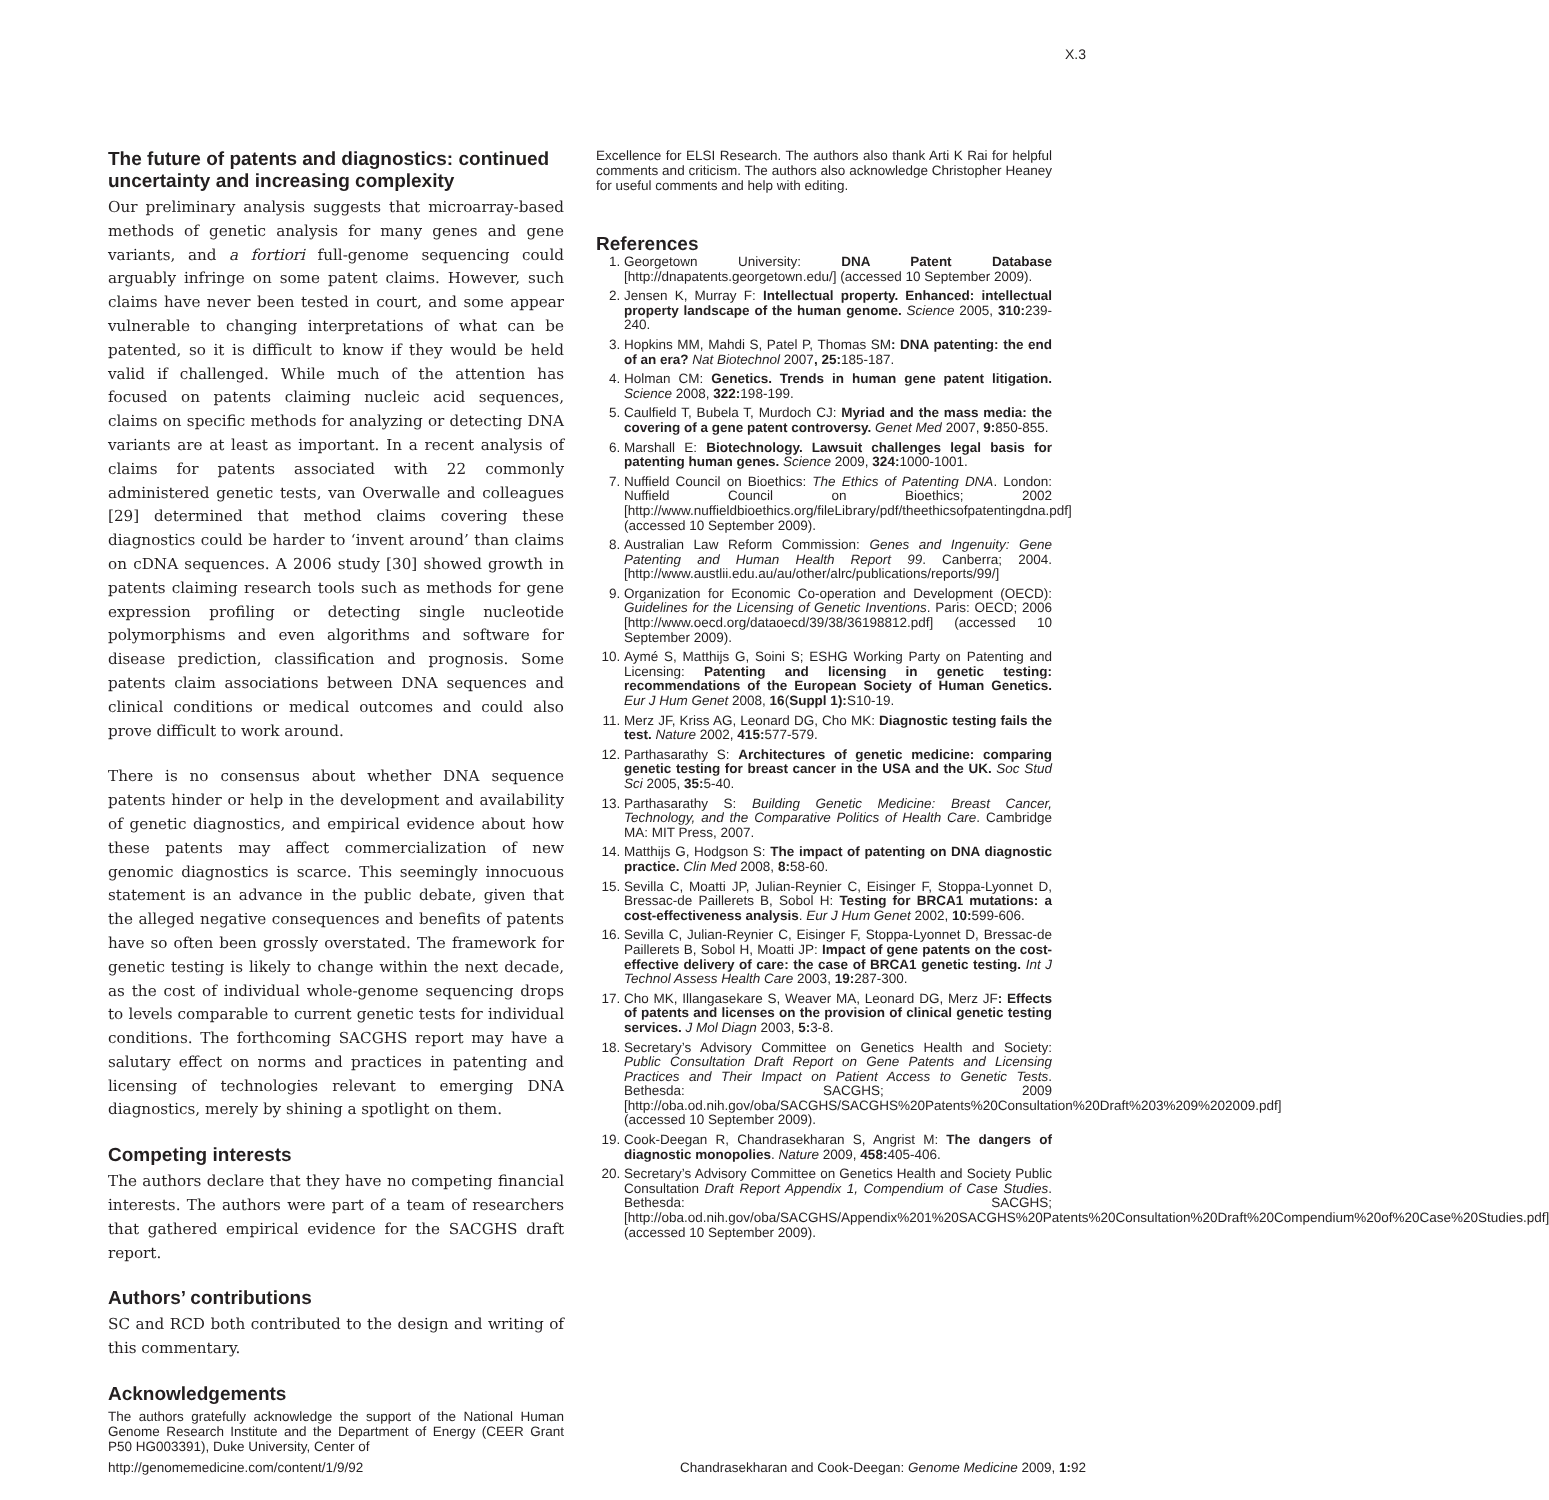X.3
The future of patents and diagnostics: continued uncertainty and increasing complexity
Our preliminary analysis suggests that microarray-based methods of genetic analysis for many genes and gene variants, and a fortiori full-genome sequencing could arguably infringe on some patent claims. However, such claims have never been tested in court, and some appear vulnerable to changing interpretations of what can be patented, so it is difficult to know if they would be held valid if challenged. While much of the attention has focused on patents claiming nucleic acid sequences, claims on specific methods for analyzing or detecting DNA variants are at least as important. In a recent analysis of claims for patents associated with 22 commonly administered genetic tests, van Overwalle and colleagues [29] determined that method claims covering these diagnostics could be harder to ‘invent around’ than claims on cDNA sequences. A 2006 study [30] showed growth in patents claiming research tools such as methods for gene expression profiling or detecting single nucleotide polymorphisms and even algorithms and software for disease prediction, classification and prognosis. Some patents claim associations between DNA sequences and clinical conditions or medical outcomes and could also prove difficult to work around.
There is no consensus about whether DNA sequence patents hinder or help in the development and availability of genetic diagnostics, and empirical evidence about how these patents may affect commercialization of new genomic diagnostics is scarce. This seemingly innocuous statement is an advance in the public debate, given that the alleged negative consequences and benefits of patents have so often been grossly overstated. The framework for genetic testing is likely to change within the next decade, as the cost of individual whole-genome sequencing drops to levels comparable to current genetic tests for individual conditions. The forthcoming SACGHS report may have a salutary effect on norms and practices in patenting and licensing of technologies relevant to emerging DNA diagnostics, merely by shining a spotlight on them.
Competing interests
The authors declare that they have no competing financial interests. The authors were part of a team of researchers that gathered empirical evidence for the SACGHS draft report.
Authors’ contributions
SC and RCD both contributed to the design and writing of this commentary.
Acknowledgements
The authors gratefully acknowledge the support of the National Human Genome Research Institute and the Department of Energy (CEER Grant P50 HG003391), Duke University, Center of
Excellence for ELSI Research. The authors also thank Arti K Rai for helpful comments and criticism. The authors also acknowledge Christopher Heaney for useful comments and help with editing.
References
1. Georgetown University: DNA Patent Database [http://dnapatents.georgetown.edu/] (accessed 10 September 2009).
2. Jensen K, Murray F: Intellectual property. Enhanced: intellectual property landscape of the human genome. Science 2005, 310: 239-240.
3. Hopkins MM, Mahdi S, Patel P, Thomas SM: DNA patenting: the end of an era? Nat Biotechnol 2007, 25: 185-187.
4. Holman CM: Genetics. Trends in human gene patent litigation. Science 2008, 322: 198-199.
5. Caulfield T, Bubela T, Murdoch CJ: Myriad and the mass media: the covering of a gene patent controversy. Genet Med 2007, 9: 850-855.
6. Marshall E: Biotechnology. Lawsuit challenges legal basis for patenting human genes. Science 2009, 324: 1000-1001.
7. Nuffield Council on Bioethics: The Ethics of Patenting DNA. London: Nuffield Council on Bioethics; 2002 [http://www.nuffieldbioethics.org/fileLibrary/pdf/theethicsofpatentingdna.pdf] (accessed 10 September 2009).
8. Australian Law Reform Commission: Genes and Ingenuity: Gene Patenting and Human Health Report 99. Canberra; 2004. [http://www.austlii.edu.au/au/other/alrc/publications/reports/99/]
9. Organization for Economic Co-operation and Development (OECD): Guidelines for the Licensing of Genetic Inventions. Paris: OECD; 2006 [http://www.oecd.org/dataoecd/39/38/36198812.pdf] (accessed 10 September 2009).
10. Aymé S, Matthijs G, Soini S; ESHG Working Party on Patenting and Licensing: Patenting and licensing in genetic testing: recommendations of the European Society of Human Genetics. Eur J Hum Genet 2008, 16(Suppl 1): S10-19.
11. Merz JF, Kriss AG, Leonard DG, Cho MK: Diagnostic testing fails the test. Nature 2002, 415: 577-579.
12. Parthasarathy S: Architectures of genetic medicine: comparing genetic testing for breast cancer in the USA and the UK. Soc Stud Sci 2005, 35: 5-40.
13. Parthasarathy S: Building Genetic Medicine: Breast Cancer, Technology, and the Comparative Politics of Health Care. Cambridge MA: MIT Press, 2007.
14. Matthijs G, Hodgson S: The impact of patenting on DNA diagnostic practice. Clin Med 2008, 8: 58-60.
15. Sevilla C, Moatti JP, Julian-Reynier C, Eisinger F, Stoppa-Lyonnet D, Bressac-de Paillerets B, Sobol H: Testing for BRCA1 mutations: a cost-effectiveness analysis. Eur J Hum Genet 2002, 10: 599-606.
16. Sevilla C, Julian-Reynier C, Eisinger F, Stoppa-Lyonnet D, Bressac-de Paillerets B, Sobol H, Moatti JP: Impact of gene patents on the cost-effective delivery of care: the case of BRCA1 genetic testing. Int J Technol Assess Health Care 2003, 19: 287-300.
17. Cho MK, Illangasekare S, Weaver MA, Leonard DG, Merz JF: Effects of patents and licenses on the provision of clinical genetic testing services. J Mol Diagn 2003, 5: 3-8.
18. Secretary’s Advisory Committee on Genetics Health and Society: Public Consultation Draft Report on Gene Patents and Licensing Practices and Their Impact on Patient Access to Genetic Tests. Bethesda: SACGHS; 2009 [http://oba.od.nih.gov/oba/SACGHS/SACGHS%20Patents%20Consultation%20Draft%203%209%202009.pdf] (accessed 10 September 2009).
19. Cook-Deegan R, Chandrasekharan S, Angrist M: The dangers of diagnostic monopolies. Nature 2009, 458: 405-406.
20. Secretary’s Advisory Committee on Genetics Health and Society Public Consultation Draft Report Appendix 1, Compendium of Case Studies. Bethesda: SACGHS; [http://oba.od.nih.gov/oba/SACGHS/Appendix%201%20SACGHS%20Patents%20Consultation%20Draft%20Compendium%20of%20Case%20Studies.pdf] (accessed 10 September 2009).
http://genomemedicine.com/content/1/9/92 Chandrasekharan and Cook-Deegan: Genome Medicine 2009, 1: 92